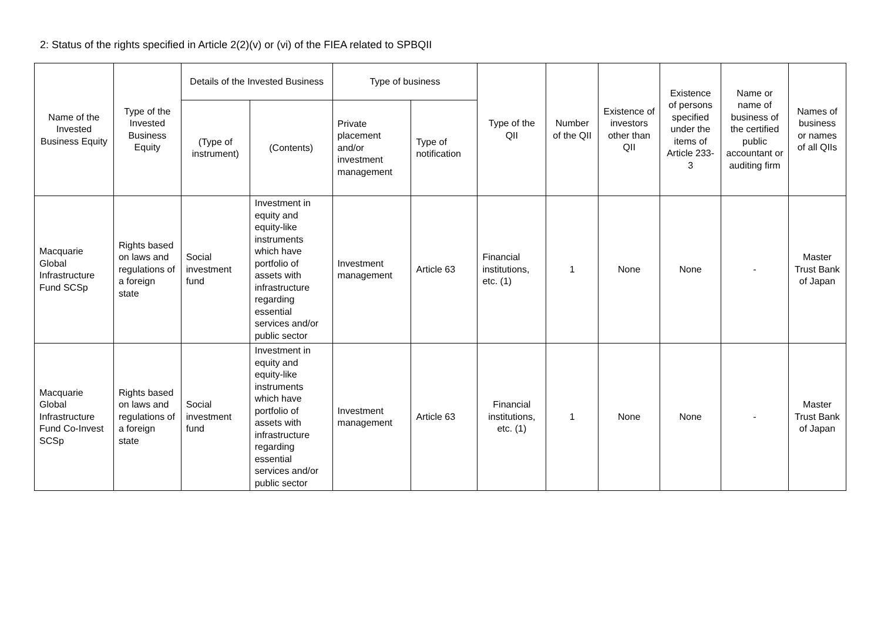2: Status of the rights specified in Article 2(2)(v) or (vi) of the FIEA related to SPBQII
| Name of the Invested Business Equity | Type of the Invested Business Equity | Details of the Invested Business | | Type of business | | Type of the QII | Number of the QII | Existence of investors other than QII | Existence of persons specified under the items of Article 233-3 | Name or name of business of the certified public accountant or auditing firm | Names of business or names of all QIIs |
| --- | --- | --- | --- | --- | --- | --- | --- | --- | --- | --- | --- |
| | | (Type of instrument) | (Contents) | Private placement and/or investment management | Type of notification | | | | | | |
| Macquarie Global Infrastructure Fund SCSp | Rights based on laws and regulations of a foreign state | Social investment fund | Investment in equity and equity-like instruments which have portfolio of assets with infrastructure regarding essential services and/or public sector | Investment management | Article 63 | Financial institutions, etc. (1) | 1 | None | None | - | Master Trust Bank of Japan |
| Macquarie Global Infrastructure Fund Co-Invest SCSp | Rights based on laws and regulations of a foreign state | Social investment fund | Investment in equity and equity-like instruments which have portfolio of assets with infrastructure regarding essential services and/or public sector | Investment management | Article 63 | Financial institutions, etc. (1) | 1 | None | None | - | Master Trust Bank of Japan |